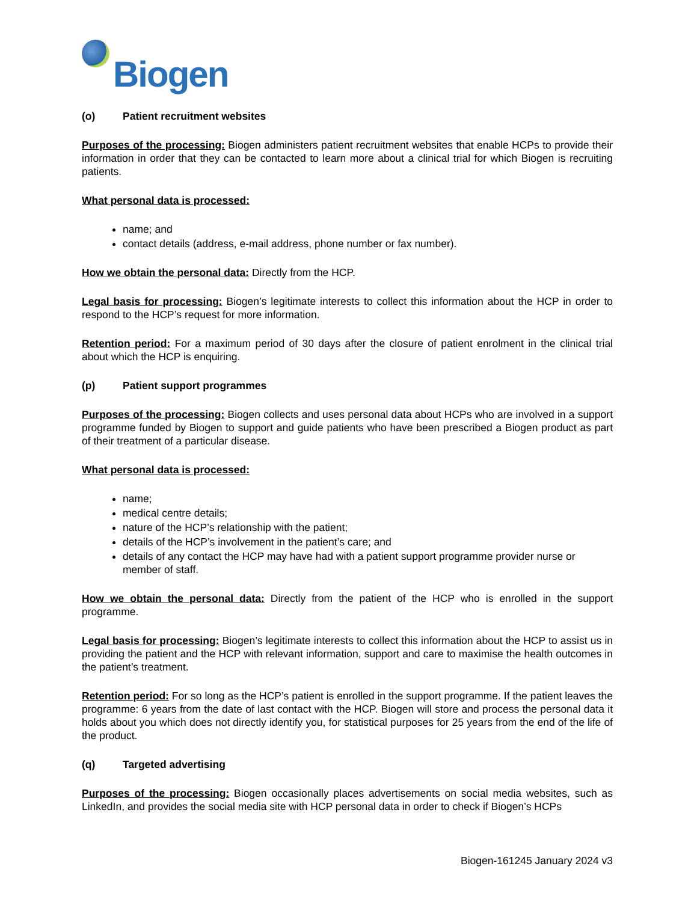Biogen
(o) Patient recruitment websites
Purposes of the processing: Biogen administers patient recruitment websites that enable HCPs to provide their information in order that they can be contacted to learn more about a clinical trial for which Biogen is recruiting patients.
What personal data is processed:
name; and
contact details (address, e-mail address, phone number or fax number).
How we obtain the personal data: Directly from the HCP.
Legal basis for processing: Biogen’s legitimate interests to collect this information about the HCP in order to respond to the HCP’s request for more information.
Retention period: For a maximum period of 30 days after the closure of patient enrolment in the clinical trial about which the HCP is enquiring.
(p) Patient support programmes
Purposes of the processing: Biogen collects and uses personal data about HCPs who are involved in a support programme funded by Biogen to support and guide patients who have been prescribed a Biogen product as part of their treatment of a particular disease.
What personal data is processed:
name;
medical centre details;
nature of the HCP’s relationship with the patient;
details of the HCP’s involvement in the patient’s care; and
details of any contact the HCP may have had with a patient support programme provider nurse or member of staff.
How we obtain the personal data: Directly from the patient of the HCP who is enrolled in the support programme.
Legal basis for processing: Biogen’s legitimate interests to collect this information about the HCP to assist us in providing the patient and the HCP with relevant information, support and care to maximise the health outcomes in the patient’s treatment.
Retention period: For so long as the HCP’s patient is enrolled in the support programme. If the patient leaves the programme: 6 years from the date of last contact with the HCP. Biogen will store and process the personal data it holds about you which does not directly identify you, for statistical purposes for 25 years from the end of the life of the product.
(q) Targeted advertising
Purposes of the processing: Biogen occasionally places advertisements on social media websites, such as LinkedIn, and provides the social media site with HCP personal data in order to check if Biogen’s HCPs
Biogen-161245 January 2024 v3